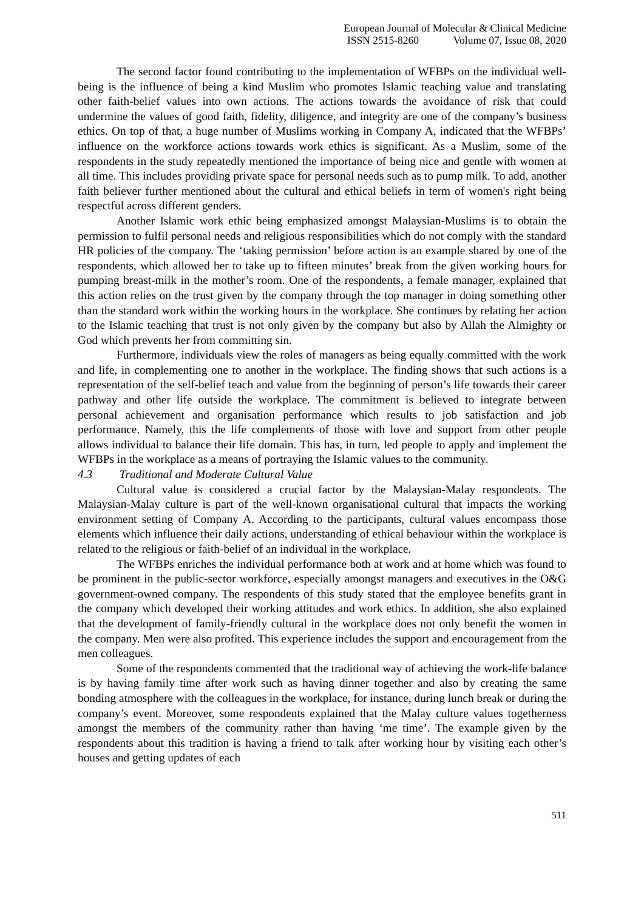European Journal of Molecular & Clinical Medicine
ISSN 2515-8260 Volume 07, Issue 08, 2020
The second factor found contributing to the implementation of WFBPs on the individual well-being is the influence of being a kind Muslim who promotes Islamic teaching value and translating other faith-belief values into own actions. The actions towards the avoidance of risk that could undermine the values of good faith, fidelity, diligence, and integrity are one of the company’s business ethics. On top of that, a huge number of Muslims working in Company A, indicated that the WFBPs’ influence on the workforce actions towards work ethics is significant. As a Muslim, some of the respondents in the study repeatedly mentioned the importance of being nice and gentle with women at all time. This includes providing private space for personal needs such as to pump milk. To add, another faith believer further mentioned about the cultural and ethical beliefs in term of women's right being respectful across different genders.
Another Islamic work ethic being emphasized amongst Malaysian-Muslims is to obtain the permission to fulfil personal needs and religious responsibilities which do not comply with the standard HR policies of the company. The ‘taking permission’ before action is an example shared by one of the respondents, which allowed her to take up to fifteen minutes’ break from the given working hours for pumping breast-milk in the mother’s room. One of the respondents, a female manager, explained that this action relies on the trust given by the company through the top manager in doing something other than the standard work within the working hours in the workplace. She continues by relating her action to the Islamic teaching that trust is not only given by the company but also by Allah the Almighty or God which prevents her from committing sin.
Furthermore, individuals view the roles of managers as being equally committed with the work and life, in complementing one to another in the workplace. The finding shows that such actions is a representation of the self-belief teach and value from the beginning of person’s life towards their career pathway and other life outside the workplace. The commitment is believed to integrate between personal achievement and organisation performance which results to job satisfaction and job performance. Namely, this the life complements of those with love and support from other people allows individual to balance their life domain. This has, in turn, led people to apply and implement the WFBPs in the workplace as a means of portraying the Islamic values to the community.
4.3 Traditional and Moderate Cultural Value
Cultural value is considered a crucial factor by the Malaysian-Malay respondents. The Malaysian-Malay culture is part of the well-known organisational cultural that impacts the working environment setting of Company A. According to the participants, cultural values encompass those elements which influence their daily actions, understanding of ethical behaviour within the workplace is related to the religious or faith-belief of an individual in the workplace.
The WFBPs enriches the individual performance both at work and at home which was found to be prominent in the public-sector workforce, especially amongst managers and executives in the O&G government-owned company. The respondents of this study stated that the employee benefits grant in the company which developed their working attitudes and work ethics. In addition, she also explained that the development of family-friendly cultural in the workplace does not only benefit the women in the company. Men were also profited. This experience includes the support and encouragement from the men colleagues.
Some of the respondents commented that the traditional way of achieving the work-life balance is by having family time after work such as having dinner together and also by creating the same bonding atmosphere with the colleagues in the workplace, for instance, during lunch break or during the company’s event. Moreover, some respondents explained that the Malay culture values togetherness amongst the members of the community rather than having ‘me time’. The example given by the respondents about this tradition is having a friend to talk after working hour by visiting each other’s houses and getting updates of each
511